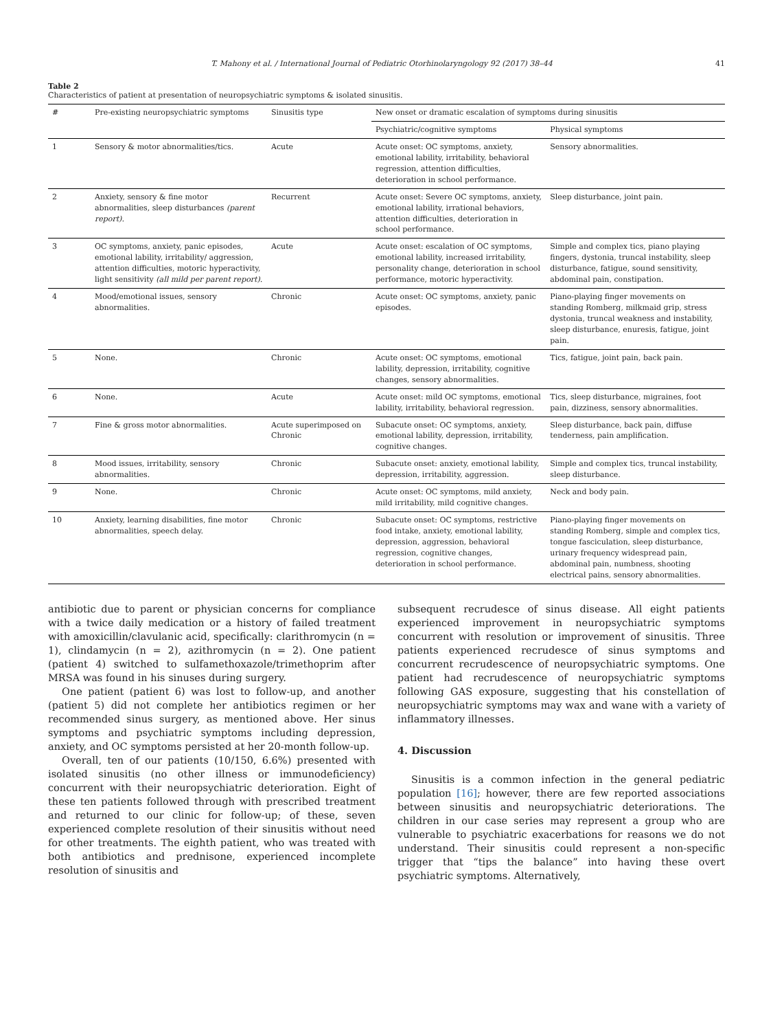T. Mahony et al. / International Journal of Pediatric Otorhinolaryngology 92 (2017) 38–44 41
Table 2
Characteristics of patient at presentation of neuropsychiatric symptoms & isolated sinusitis.
| # | Pre-existing neuropsychiatric symptoms | Sinusitis type | New onset or dramatic escalation of symptoms during sinusitis | |
| --- | --- | --- | --- | --- |
| | | | Psychiatric/cognitive symptoms | Physical symptoms |
| 1 | Sensory & motor abnormalities/tics. | Acute | Acute onset: OC symptoms, anxiety, emotional lability, irritability, behavioral regression, attention difficulties, deterioration in school performance. | Sensory abnormalities. |
| 2 | Anxiety, sensory & fine motor abnormalities, sleep disturbances (parent report). | Recurrent | Acute onset: Severe OC symptoms, anxiety, emotional lability, irrational behaviors, attention difficulties, deterioration in school performance. | Sleep disturbance, joint pain. |
| 3 | OC symptoms, anxiety, panic episodes, emotional lability, irritability/ aggression, attention difficulties, motoric hyperactivity, light sensitivity (all mild per parent report). | Acute | Acute onset: escalation of OC symptoms, emotional lability, increased irritability, personality change, deterioration in school performance, motoric hyperactivity. | Simple and complex tics, piano playing fingers, dystonia, truncal instability, sleep disturbance, fatigue, sound sensitivity, abdominal pain, constipation. |
| 4 | Mood/emotional issues, sensory abnormalities. | Chronic | Acute onset: OC symptoms, anxiety, panic episodes. | Piano-playing finger movements on standing Romberg, milkmaid grip, stress dystonia, truncal weakness and instability, sleep disturbance, enuresis, fatigue, joint pain. |
| 5 | None. | Chronic | Acute onset: OC symptoms, emotional lability, depression, irritability, cognitive changes, sensory abnormalities. | Tics, fatigue, joint pain, back pain. |
| 6 | None. | Acute | Acute onset: mild OC symptoms, emotional lability, irritability, behavioral regression. | Tics, sleep disturbance, migraines, foot pain, dizziness, sensory abnormalities. |
| 7 | Fine & gross motor abnormalities. | Acute superimposed on Chronic | Subacute onset: OC symptoms, anxiety, emotional lability, depression, irritability, cognitive changes. | Sleep disturbance, back pain, diffuse tenderness, pain amplification. |
| 8 | Mood issues, irritability, sensory abnormalities. | Chronic | Subacute onset: anxiety, emotional lability, depression, irritability, aggression. | Simple and complex tics, truncal instability, sleep disturbance. |
| 9 | None. | Chronic | Acute onset: OC symptoms, mild anxiety, mild irritability, mild cognitive changes. | Neck and body pain. |
| 10 | Anxiety, learning disabilities, fine motor abnormalities, speech delay. | Chronic | Subacute onset: OC symptoms, restrictive food intake, anxiety, emotional lability, depression, aggression, behavioral regression, cognitive changes, deterioration in school performance. | Piano-playing finger movements on standing Romberg, simple and complex tics, tongue fasciculation, sleep disturbance, urinary frequency widespread pain, abdominal pain, numbness, shooting electrical pains, sensory abnormalities. |
antibiotic due to parent or physician concerns for compliance with a twice daily medication or a history of failed treatment with amoxicillin/clavulanic acid, specifically: clarithromycin (n = 1), clindamycin (n = 2), azithromycin (n = 2). One patient (patient 4) switched to sulfamethoxazole/trimethoprim after MRSA was found in his sinuses during surgery.
One patient (patient 6) was lost to follow-up, and another (patient 5) did not complete her antibiotics regimen or her recommended sinus surgery, as mentioned above. Her sinus symptoms and psychiatric symptoms including depression, anxiety, and OC symptoms persisted at her 20-month follow-up.
Overall, ten of our patients (10/150, 6.6%) presented with isolated sinusitis (no other illness or immunodeficiency) concurrent with their neuropsychiatric deterioration. Eight of these ten patients followed through with prescribed treatment and returned to our clinic for follow-up; of these, seven experienced complete resolution of their sinusitis without need for other treatments. The eighth patient, who was treated with both antibiotics and prednisone, experienced incomplete resolution of sinusitis and
subsequent recrudesce of sinus disease. All eight patients experienced improvement in neuropsychiatric symptoms concurrent with resolution or improvement of sinusitis. Three patients experienced recrudesce of sinus symptoms and concurrent recrudescence of neuropsychiatric symptoms. One patient had recrudescence of neuropsychiatric symptoms following GAS exposure, suggesting that his constellation of neuropsychiatric symptoms may wax and wane with a variety of inflammatory illnesses.
4. Discussion
Sinusitis is a common infection in the general pediatric population [16]; however, there are few reported associations between sinusitis and neuropsychiatric deteriorations. The children in our case series may represent a group who are vulnerable to psychiatric exacerbations for reasons we do not understand. Their sinusitis could represent a non-specific trigger that “tips the balance” into having these overt psychiatric symptoms. Alternatively,